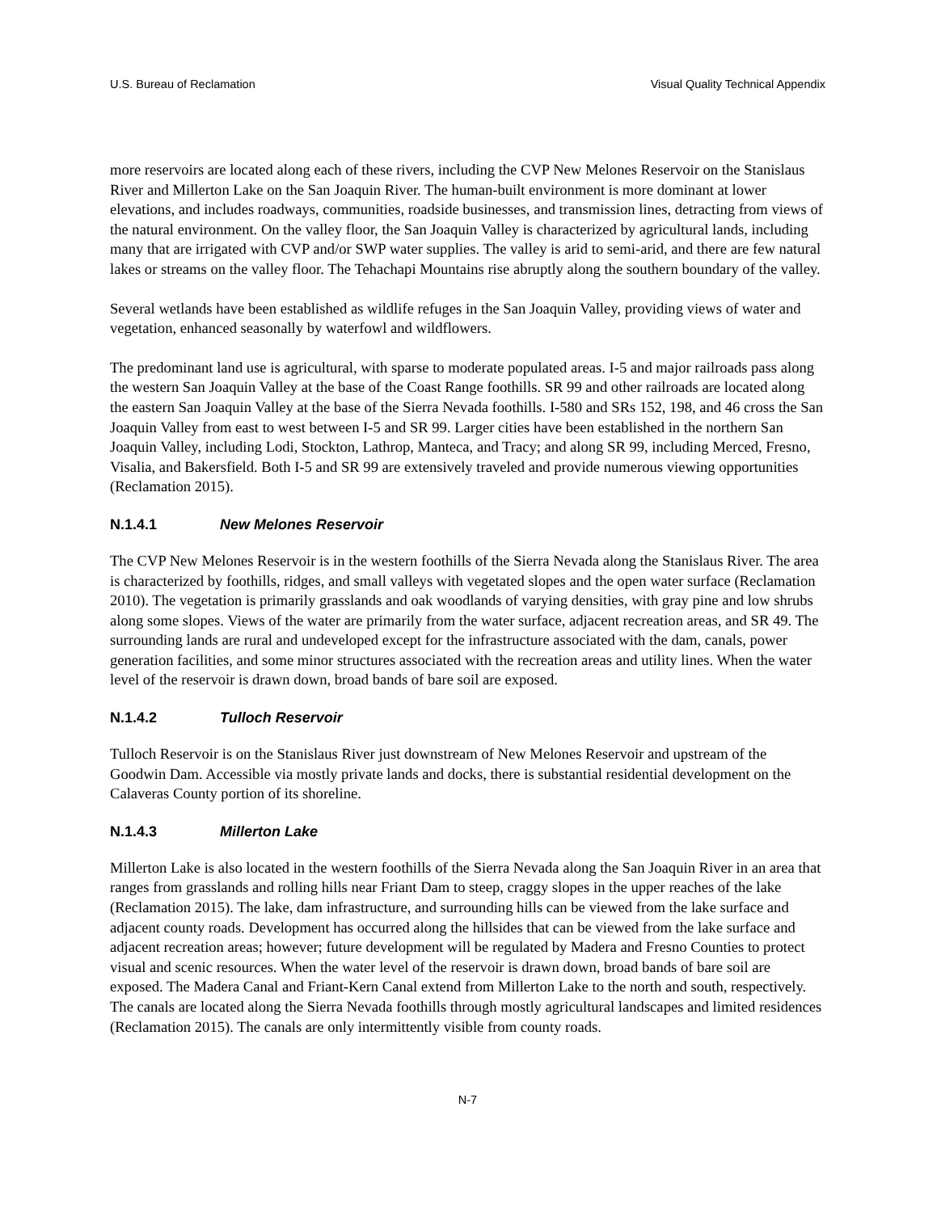U.S. Bureau of Reclamation Visual Quality Technical Appendix
more reservoirs are located along each of these rivers, including the CVP New Melones Reservoir on the Stanislaus River and Millerton Lake on the San Joaquin River. The human-built environment is more dominant at lower elevations, and includes roadways, communities, roadside businesses, and transmission lines, detracting from views of the natural environment. On the valley floor, the San Joaquin Valley is characterized by agricultural lands, including many that are irrigated with CVP and/or SWP water supplies. The valley is arid to semi-arid, and there are few natural lakes or streams on the valley floor. The Tehachapi Mountains rise abruptly along the southern boundary of the valley.
Several wetlands have been established as wildlife refuges in the San Joaquin Valley, providing views of water and vegetation, enhanced seasonally by waterfowl and wildflowers.
The predominant land use is agricultural, with sparse to moderate populated areas. I-5 and major railroads pass along the western San Joaquin Valley at the base of the Coast Range foothills. SR 99 and other railroads are located along the eastern San Joaquin Valley at the base of the Sierra Nevada foothills. I-580 and SRs 152, 198, and 46 cross the San Joaquin Valley from east to west between I-5 and SR 99. Larger cities have been established in the northern San Joaquin Valley, including Lodi, Stockton, Lathrop, Manteca, and Tracy; and along SR 99, including Merced, Fresno, Visalia, and Bakersfield. Both I-5 and SR 99 are extensively traveled and provide numerous viewing opportunities (Reclamation 2015).
N.1.4.1 New Melones Reservoir
The CVP New Melones Reservoir is in the western foothills of the Sierra Nevada along the Stanislaus River. The area is characterized by foothills, ridges, and small valleys with vegetated slopes and the open water surface (Reclamation 2010). The vegetation is primarily grasslands and oak woodlands of varying densities, with gray pine and low shrubs along some slopes. Views of the water are primarily from the water surface, adjacent recreation areas, and SR 49. The surrounding lands are rural and undeveloped except for the infrastructure associated with the dam, canals, power generation facilities, and some minor structures associated with the recreation areas and utility lines. When the water level of the reservoir is drawn down, broad bands of bare soil are exposed.
N.1.4.2 Tulloch Reservoir
Tulloch Reservoir is on the Stanislaus River just downstream of New Melones Reservoir and upstream of the Goodwin Dam. Accessible via mostly private lands and docks, there is substantial residential development on the Calaveras County portion of its shoreline.
N.1.4.3 Millerton Lake
Millerton Lake is also located in the western foothills of the Sierra Nevada along the San Joaquin River in an area that ranges from grasslands and rolling hills near Friant Dam to steep, craggy slopes in the upper reaches of the lake (Reclamation 2015). The lake, dam infrastructure, and surrounding hills can be viewed from the lake surface and adjacent county roads. Development has occurred along the hillsides that can be viewed from the lake surface and adjacent recreation areas; however; future development will be regulated by Madera and Fresno Counties to protect visual and scenic resources. When the water level of the reservoir is drawn down, broad bands of bare soil are exposed. The Madera Canal and Friant-Kern Canal extend from Millerton Lake to the north and south, respectively. The canals are located along the Sierra Nevada foothills through mostly agricultural landscapes and limited residences (Reclamation 2015). The canals are only intermittently visible from county roads.
N-7